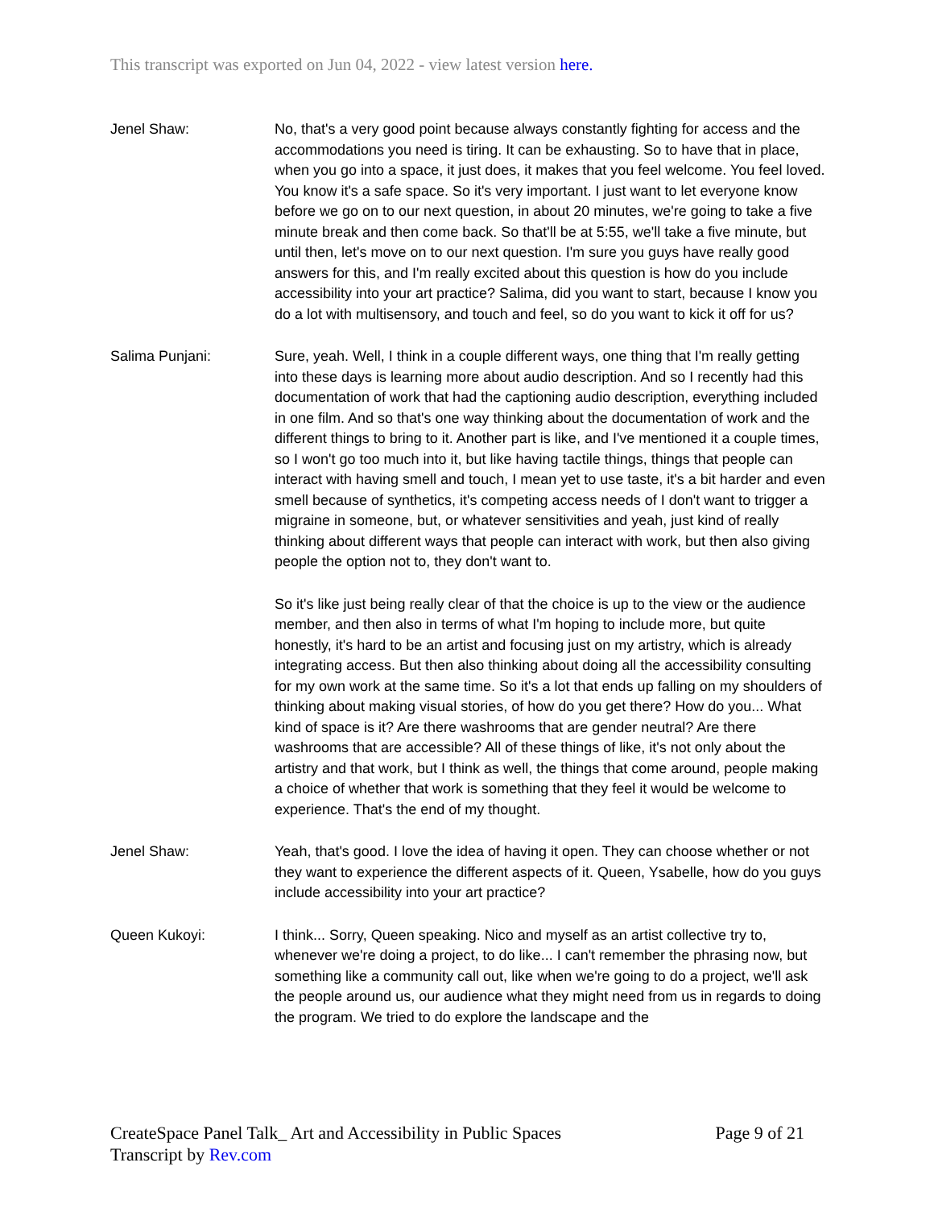This transcript was exported on Jun 04, 2022 - view latest version here.
Jenel Shaw: No, that's a very good point because always constantly fighting for access and the accommodations you need is tiring. It can be exhausting. So to have that in place, when you go into a space, it just does, it makes that you feel welcome. You feel loved. You know it's a safe space. So it's very important. I just want to let everyone know before we go on to our next question, in about 20 minutes, we're going to take a five minute break and then come back. So that'll be at 5:55, we'll take a five minute, but until then, let's move on to our next question. I'm sure you guys have really good answers for this, and I'm really excited about this question is how do you include accessibility into your art practice? Salima, did you want to start, because I know you do a lot with multisensory, and touch and feel, so do you want to kick it off for us?
Salima Punjani: Sure, yeah. Well, I think in a couple different ways, one thing that I'm really getting into these days is learning more about audio description. And so I recently had this documentation of work that had the captioning audio description, everything included in one film. And so that's one way thinking about the documentation of work and the different things to bring to it. Another part is like, and I've mentioned it a couple times, so I won't go too much into it, but like having tactile things, things that people can interact with having smell and touch, I mean yet to use taste, it's a bit harder and even smell because of synthetics, it's competing access needs of I don't want to trigger a migraine in someone, but, or whatever sensitivities and yeah, just kind of really thinking about different ways that people can interact with work, but then also giving people the option not to, they don't want to.
So it's like just being really clear of that the choice is up to the view or the audience member, and then also in terms of what I'm hoping to include more, but quite honestly, it's hard to be an artist and focusing just on my artistry, which is already integrating access. But then also thinking about doing all the accessibility consulting for my own work at the same time. So it's a lot that ends up falling on my shoulders of thinking about making visual stories, of how do you get there? How do you... What kind of space is it? Are there washrooms that are gender neutral? Are there washrooms that are accessible? All of these things of like, it's not only about the artistry and that work, but I think as well, the things that come around, people making a choice of whether that work is something that they feel it would be welcome to experience. That's the end of my thought.
Jenel Shaw: Yeah, that's good. I love the idea of having it open. They can choose whether or not they want to experience the different aspects of it. Queen, Ysabelle, how do you guys include accessibility into your art practice?
Queen Kukoyi: I think... Sorry, Queen speaking. Nico and myself as an artist collective try to, whenever we're doing a project, to do like... I can't remember the phrasing now, but something like a community call out, like when we're going to do a project, we'll ask the people around us, our audience what they might need from us in regards to doing the program. We tried to do explore the landscape and the
Page 9 of 21 CreateSpace Panel Talk_ Art and Accessibility in Public Spaces
Transcript by Rev.com